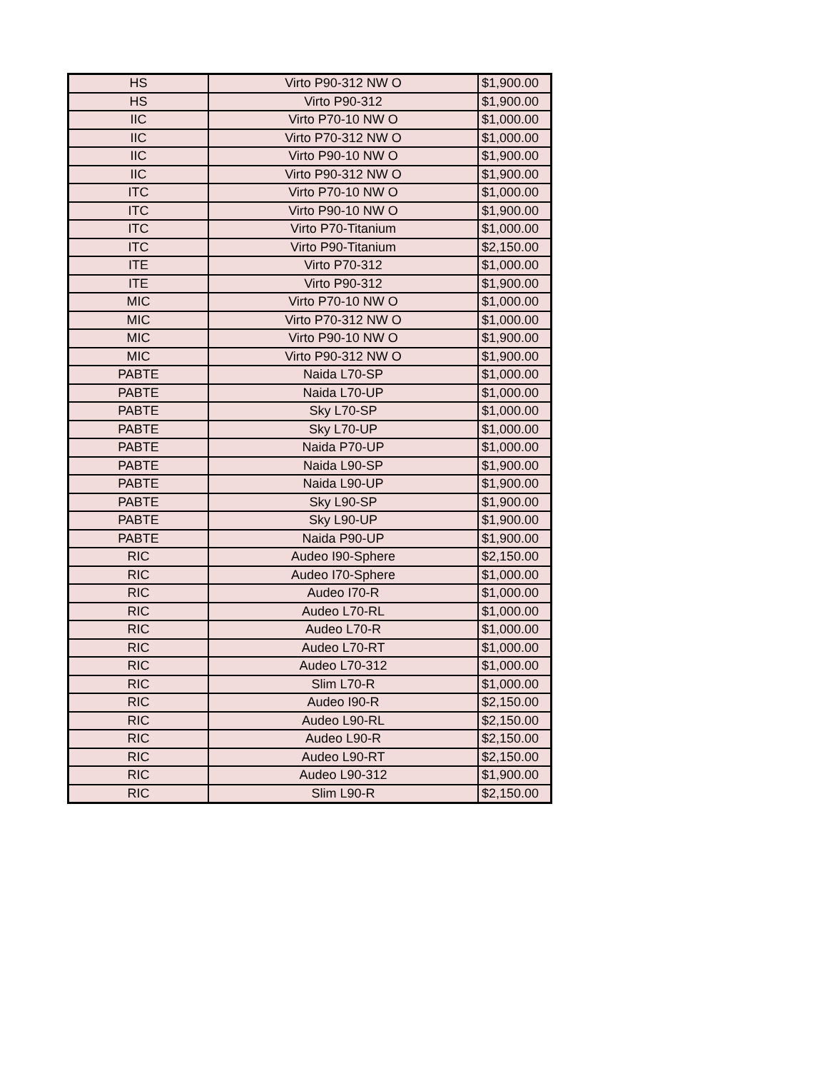| HS | Virto P90-312 NW O | $1,900.00 |
| HS | Virto P90-312 | $1,900.00 |
| IIC | Virto P70-10 NW O | $1,000.00 |
| IIC | Virto P70-312 NW O | $1,000.00 |
| IIC | Virto P90-10 NW O | $1,900.00 |
| IIC | Virto P90-312 NW O | $1,900.00 |
| ITC | Virto P70-10 NW O | $1,000.00 |
| ITC | Virto P90-10 NW O | $1,900.00 |
| ITC | Virto P70-Titanium | $1,000.00 |
| ITC | Virto P90-Titanium | $2,150.00 |
| ITE | Virto P70-312 | $1,000.00 |
| ITE | Virto P90-312 | $1,900.00 |
| MIC | Virto P70-10 NW O | $1,000.00 |
| MIC | Virto P70-312 NW O | $1,000.00 |
| MIC | Virto P90-10 NW O | $1,900.00 |
| MIC | Virto P90-312 NW O | $1,900.00 |
| PABTE | Naida L70-SP | $1,000.00 |
| PABTE | Naida L70-UP | $1,000.00 |
| PABTE | Sky L70-SP | $1,000.00 |
| PABTE | Sky L70-UP | $1,000.00 |
| PABTE | Naida P70-UP | $1,000.00 |
| PABTE | Naida L90-SP | $1,900.00 |
| PABTE | Naida L90-UP | $1,900.00 |
| PABTE | Sky L90-SP | $1,900.00 |
| PABTE | Sky L90-UP | $1,900.00 |
| PABTE | Naida P90-UP | $1,900.00 |
| RIC | Audeo I90-Sphere | $2,150.00 |
| RIC | Audeo I70-Sphere | $1,000.00 |
| RIC | Audeo I70-R | $1,000.00 |
| RIC | Audeo L70-RL | $1,000.00 |
| RIC | Audeo L70-R | $1,000.00 |
| RIC | Audeo L70-RT | $1,000.00 |
| RIC | Audeo L70-312 | $1,000.00 |
| RIC | Slim L70-R | $1,000.00 |
| RIC | Audeo I90-R | $2,150.00 |
| RIC | Audeo L90-RL | $2,150.00 |
| RIC | Audeo L90-R | $2,150.00 |
| RIC | Audeo L90-RT | $2,150.00 |
| RIC | Audeo L90-312 | $1,900.00 |
| RIC | Slim L90-R | $2,150.00 |